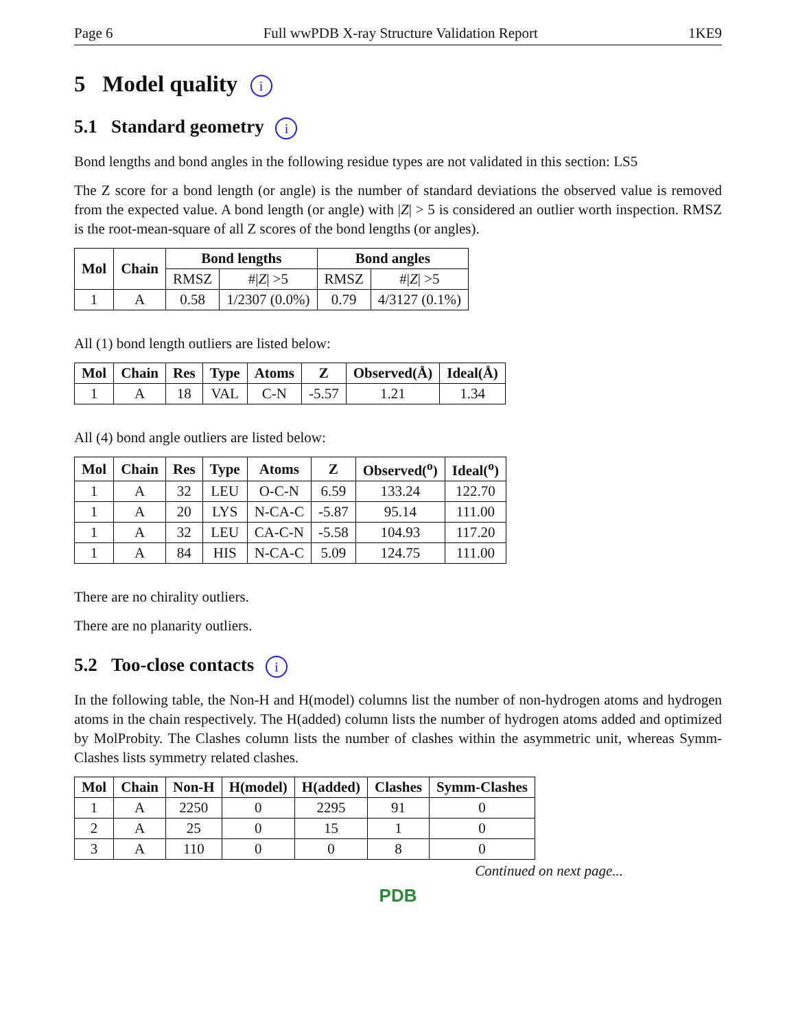Page 6 Full wwPDB X-ray Structure Validation Report 1KE9
5 Model quality i
5.1 Standard geometry i
Bond lengths and bond angles in the following residue types are not validated in this section: LS5
The Z score for a bond length (or angle) is the number of standard deviations the observed value is removed from the expected value. A bond length (or angle) with |Z| > 5 is considered an outlier worth inspection. RMSZ is the root-mean-square of all Z scores of the bond lengths (or angles).
| Mol | Chain | Bond lengths | | Bond angles | |
| --- | --- | --- | --- | --- | --- |
| | | RMSZ | #/ Z / >5 | RMSZ | #/ Z / >5 |
| 1 | A | 0.58 | 1/2307 (0.0%) | 0.79 | 4/3127 (0.1%) |
All (1) bond length outliers are listed below:
| Mol | Chain | Res | Type | Atoms | Z | Observed(Å) | Ideal(Å) |
| --- | --- | --- | --- | --- | --- | --- | --- |
| 1 | A | 18 | VAL | C-N | -5.57 | 1.21 | 1.34 |
All (4) bond angle outliers are listed below:
| Mol | Chain | Res | Type | Atoms | Z | Observed(<sup>o</sup>) | Ideal(<sup>o</sup>) |
| --- | --- | --- | --- | --- | --- | --- | --- |
| 1 | A | 32 | LEU | O-C-N | 6.59 | 133.24 | 122.70 |
| 1 | A | 20 | LYS | N-CA-C | -5.87 | 95.14 | 111.00 |
| 1 | A | 32 | LEU | CA-C-N | -5.58 | 104.93 | 117.20 |
| 1 | A | 84 | HIS | N-CA-C | 5.09 | 124.75 | 111.00 |
There are no chirality outliers.
There are no planarity outliers.
5.2 Too-close contacts i
In the following table, the Non-H and H(model) columns list the number of non-hydrogen atoms and hydrogen atoms in the chain respectively. The H(added) column lists the number of hydrogen atoms added and optimized by MolProbity. The Clashes column lists the number of clashes within the asymmetric unit, whereas Symm-Clashes lists symmetry related clashes.
| Mol | Chain | Non-H | H(model) | H(added) | Clashes | Symm-Clashes |
| --- | --- | --- | --- | --- | --- | --- |
| 1 | A | 2250 | 0 | 2295 | 91 | 0 |
| 2 | A | 25 | 0 | 15 | 1 | 0 |
| 3 | A | 110 | 0 | 0 | 8 | 0 |
Continued on next page...
PDB